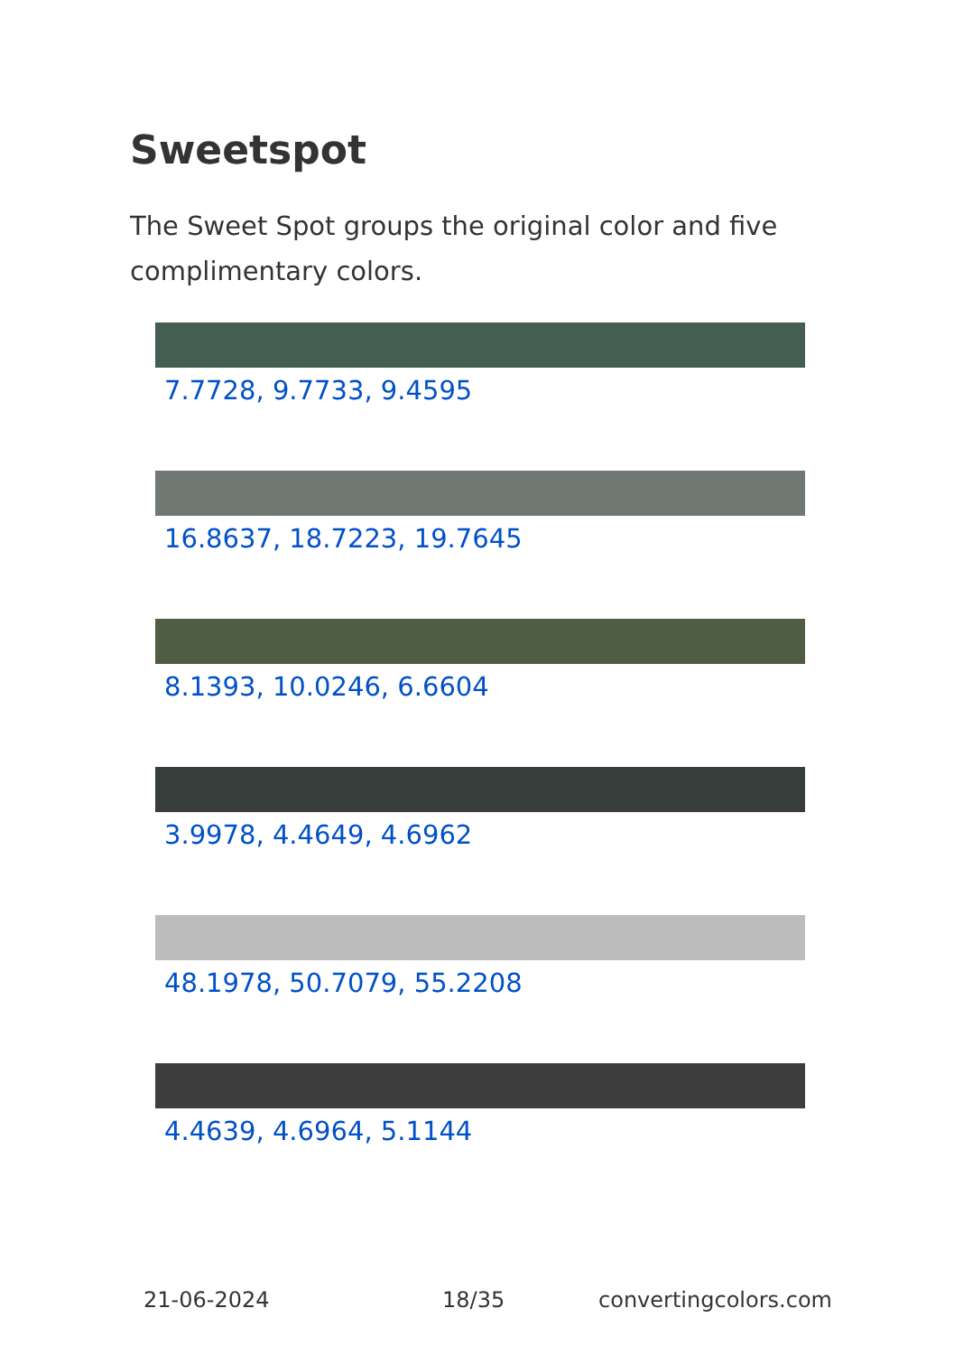Sweetspot
The Sweet Spot groups the original color and five complimentary colors.
7.7728, 9.7733, 9.4595
16.8637, 18.7223, 19.7645
8.1393, 10.0246, 6.6604
3.9978, 4.4649, 4.6962
48.1978, 50.7079, 55.2208
4.4639, 4.6964, 5.1144
21-06-2024 18/35 convertingcolors.com